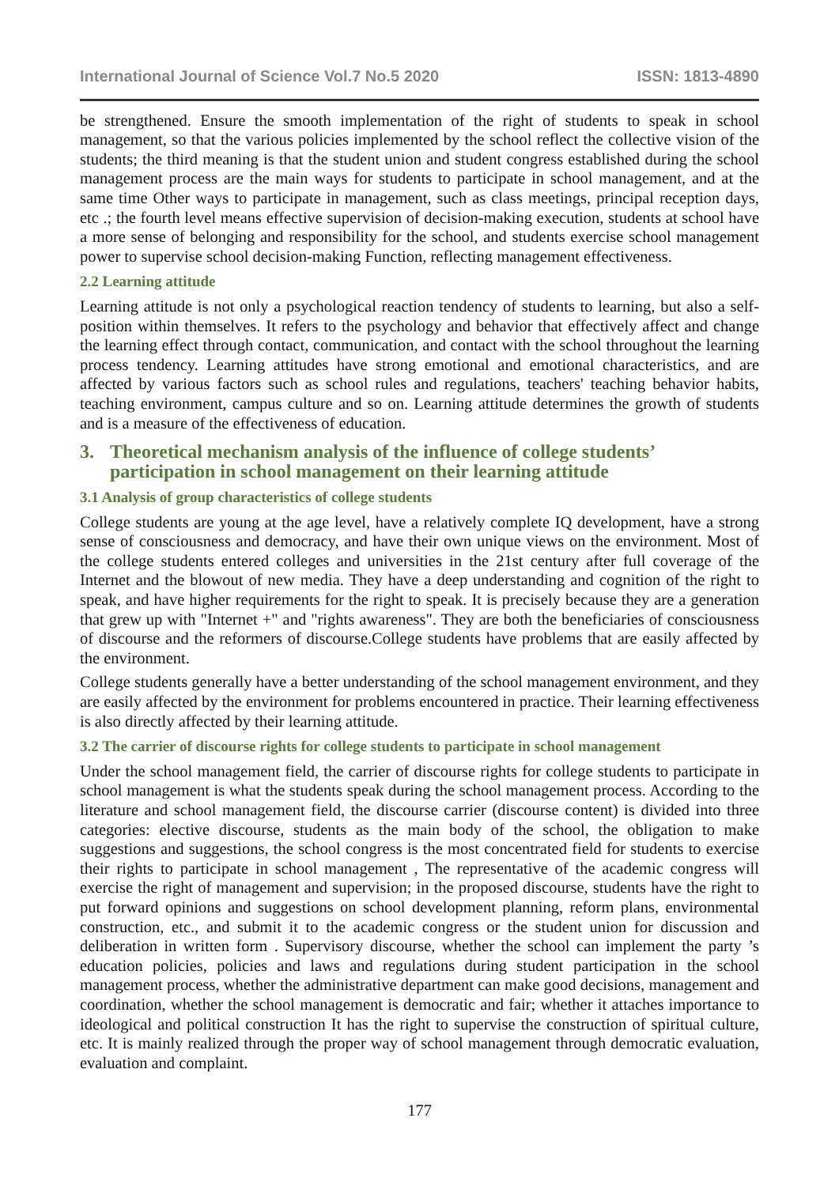International Journal of Science Vol.7 No.5 2020 ISSN: 1813-4890
be strengthened. Ensure the smooth implementation of the right of students to speak in school management, so that the various policies implemented by the school reflect the collective vision of the students; the third meaning is that the student union and student congress established during the school management process are the main ways for students to participate in school management, and at the same time Other ways to participate in management, such as class meetings, principal reception days, etc .; the fourth level means effective supervision of decision-making execution, students at school have a more sense of belonging and responsibility for the school, and students exercise school management power to supervise school decision-making Function, reflecting management effectiveness.
2.2 Learning attitude
Learning attitude is not only a psychological reaction tendency of students to learning, but also a self-position within themselves. It refers to the psychology and behavior that effectively affect and change the learning effect through contact, communication, and contact with the school throughout the learning process tendency. Learning attitudes have strong emotional and emotional characteristics, and are affected by various factors such as school rules and regulations, teachers' teaching behavior habits, teaching environment, campus culture and so on. Learning attitude determines the growth of students and is a measure of the effectiveness of education.
3. Theoretical mechanism analysis of the influence of college students’ participation in school management on their learning attitude
3.1 Analysis of group characteristics of college students
College students are young at the age level, have a relatively complete IQ development, have a strong sense of consciousness and democracy, and have their own unique views on the environment. Most of the college students entered colleges and universities in the 21st century after full coverage of the Internet and the blowout of new media. They have a deep understanding and cognition of the right to speak, and have higher requirements for the right to speak. It is precisely because they are a generation that grew up with "Internet +" and "rights awareness". They are both the beneficiaries of consciousness of discourse and the reformers of discourse.College students have problems that are easily affected by the environment.
College students generally have a better understanding of the school management environment, and they are easily affected by the environment for problems encountered in practice. Their learning effectiveness is also directly affected by their learning attitude.
3.2 The carrier of discourse rights for college students to participate in school management
Under the school management field, the carrier of discourse rights for college students to participate in school management is what the students speak during the school management process. According to the literature and school management field, the discourse carrier (discourse content) is divided into three categories: elective discourse, students as the main body of the school, the obligation to make suggestions and suggestions, the school congress is the most concentrated field for students to exercise their rights to participate in school management , The representative of the academic congress will exercise the right of management and supervision; in the proposed discourse, students have the right to put forward opinions and suggestions on school development planning, reform plans, environmental construction, etc., and submit it to the academic congress or the student union for discussion and deliberation in written form . Supervisory discourse, whether the school can implement the party ’s education policies, policies and laws and regulations during student participation in the school management process, whether the administrative department can make good decisions, management and coordination, whether the school management is democratic and fair; whether it attaches importance to ideological and political construction It has the right to supervise the construction of spiritual culture, etc. It is mainly realized through the proper way of school management through democratic evaluation, evaluation and complaint.
177